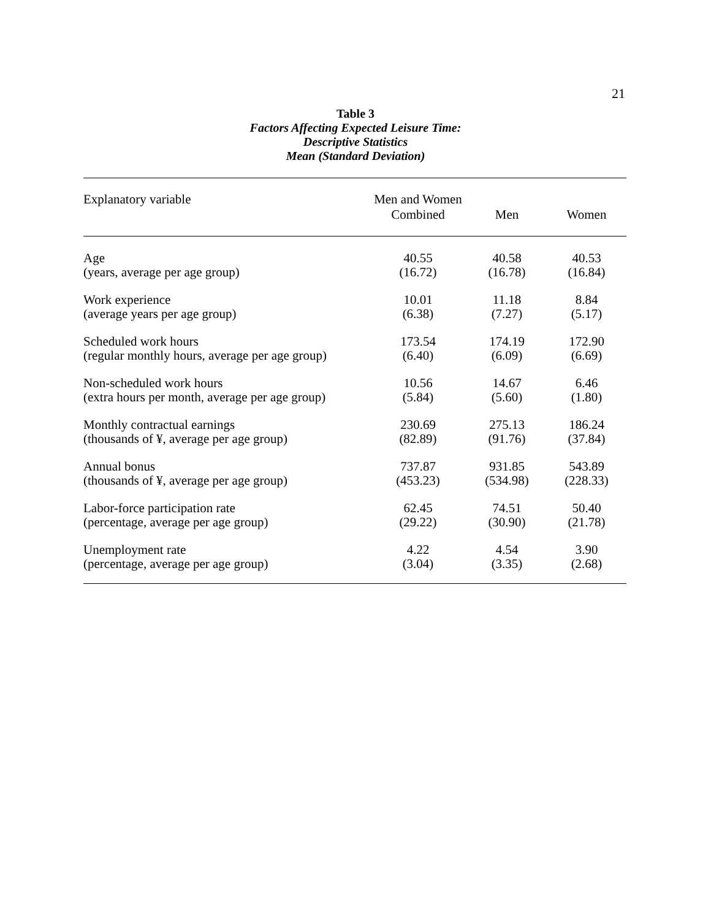21
Table 3
Factors Affecting Expected Leisure Time:
Descriptive Statistics
Mean (Standard Deviation)
| Explanatory variable | Men and Women Combined | Men | Women |
| --- | --- | --- | --- |
| Age (years, average per age group) | 40.55 (16.72) | 40.58 (16.78) | 40.53 (16.84) |
| Work experience (average years per age group) | 10.01 (6.38) | 11.18 (7.27) | 8.84 (5.17) |
| Scheduled work hours (regular monthly hours, average per age group) | 173.54 (6.40) | 174.19 (6.09) | 172.90 (6.69) |
| Non-scheduled work hours (extra hours per month, average per age group) | 10.56 (5.84) | 14.67 (5.60) | 6.46 (1.80) |
| Monthly contractual earnings (thousands of ¥, average per age group) | 230.69 (82.89) | 275.13 (91.76) | 186.24 (37.84) |
| Annual bonus (thousands of ¥, average per age group) | 737.87 (453.23) | 931.85 (534.98) | 543.89 (228.33) |
| Labor-force participation rate (percentage, average per age group) | 62.45 (29.22) | 74.51 (30.90) | 50.40 (21.78) |
| Unemployment rate (percentage, average per age group) | 4.22 (3.04) | 4.54 (3.35) | 3.90 (2.68) |